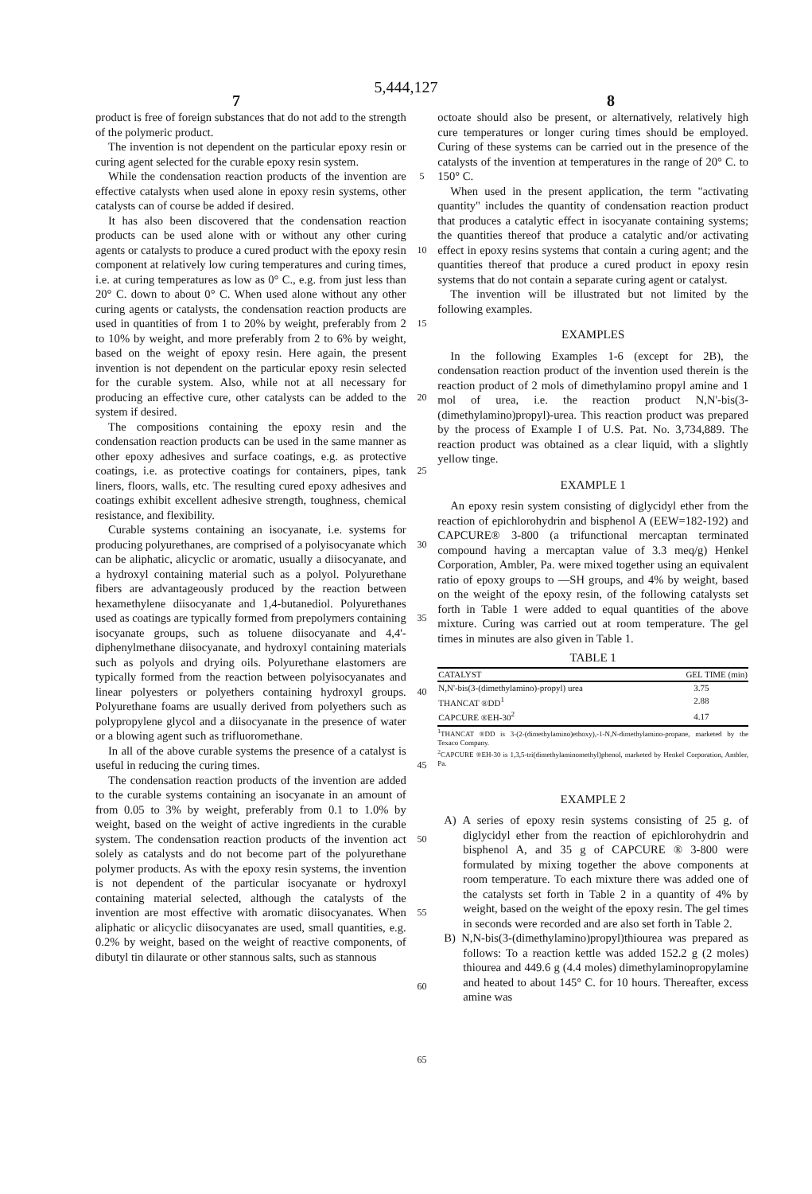5,444,127
7 8
product is free of foreign substances that do not add to the strength of the polymeric product.
The invention is not dependent on the particular epoxy resin or curing agent selected for the curable epoxy resin system.
While the condensation reaction products of the invention are effective catalysts when used alone in epoxy resin systems, other catalysts can of course be added if desired.
It has also been discovered that the condensation reaction products can be used alone with or without any other curing agents or catalysts to produce a cured product with the epoxy resin component at relatively low curing temperatures and curing times, i.e. at curing temperatures as low as 0° C., e.g. from just less than 20° C. down to about 0° C. When used alone without any other curing agents or catalysts, the condensation reaction products are used in quantities of from 1 to 20% by weight, preferably from 2 to 10% by weight, and more preferably from 2 to 6% by weight, based on the weight of epoxy resin. Here again, the present invention is not dependent on the particular epoxy resin selected for the curable system. Also, while not at all necessary for producing an effective cure, other catalysts can be added to the system if desired.
The compositions containing the epoxy resin and the condensation reaction products can be used in the same manner as other epoxy adhesives and surface coatings, e.g. as protective coatings, i.e. as protective coatings for containers, pipes, tank liners, floors, walls, etc. The resulting cured epoxy adhesives and coatings exhibit excellent adhesive strength, toughness, chemical resistance, and flexibility.
Curable systems containing an isocyanate, i.e. systems for producing polyurethanes, are comprised of a polyisocyanate which can be aliphatic, alicyclic or aromatic, usually a diisocyanate, and a hydroxyl containing material such as a polyol. Polyurethane fibers are advantageously produced by the reaction between hexamethylene diisocyanate and 1,4-butanediol. Polyurethanes used as coatings are typically formed from prepolymers containing isocyanate groups, such as toluene diisocyanate and 4,4'-diphenylmethane diisocyanate, and hydroxyl containing materials such as polyols and drying oils. Polyurethane elastomers are typically formed from the reaction between polyisocyanates and linear polyesters or polyethers containing hydroxyl groups. Polyurethane foams are usually derived from polyethers such as polypropylene glycol and a diisocyanate in the presence of water or a blowing agent such as trifluoromethane.
In all of the above curable systems the presence of a catalyst is useful in reducing the curing times.
The condensation reaction products of the invention are added to the curable systems containing an isocyanate in an amount of from 0.05 to 3% by weight, preferably from 0.1 to 1.0% by weight, based on the weight of active ingredients in the curable system. The condensation reaction products of the invention act solely as catalysts and do not become part of the polyurethane polymer products. As with the epoxy resin systems, the invention is not dependent of the particular isocyanate or hydroxyl containing material selected, although the catalysts of the invention are most effective with aromatic diisocyanates. When aliphatic or alicyclic diisocyanates are used, small quantities, e.g. 0.2% by weight, based on the weight of reactive components, of dibutyl tin dilaurate or other stannous salts, such as stannous
5
10
15
20
25
30
35
40
45
50
55
60
65
octoate should also be present, or alternatively, relatively high cure temperatures or longer curing times should be employed. Curing of these systems can be carried out in the presence of the catalysts of the invention at temperatures in the range of 20° C. to 150° C.
When used in the present application, the term "activating quantity" includes the quantity of condensation reaction product that produces a catalytic effect in isocyanate containing systems; the quantities thereof that produce a catalytic and/or activating effect in epoxy resins systems that contain a curing agent; and the quantities thereof that produce a cured product in epoxy resin systems that do not contain a separate curing agent or catalyst.
The invention will be illustrated but not limited by the following examples.
EXAMPLES
In the following Examples 1-6 (except for 2B), the condensation reaction product of the invention used therein is the reaction product of 2 mols of dimethylamino propyl amine and 1 mol of urea, i.e. the reaction product N,N'-bis(3-(dimethylamino)propyl)-urea. This reaction product was prepared by the process of Example I of U.S. Pat. No. 3,734,889. The reaction product was obtained as a clear liquid, with a slightly yellow tinge.
EXAMPLE 1
An epoxy resin system consisting of diglycidyl ether from the reaction of epichlorohydrin and bisphenol A (EEW=182-192) and CAPCURE® 3-800 (a trifunctional mercaptan terminated compound having a mercaptan value of 3.3 meq/g) Henkel Corporation, Ambler, Pa. were mixed together using an equivalent ratio of epoxy groups to —SH groups, and 4% by weight, based on the weight of the epoxy resin, of the following catalysts set forth in Table 1 were added to equal quantities of the above mixture. Curing was carried out at room temperature. The gel times in minutes are also given in Table 1.
TABLE 1
| CATALYST | GEL TIME (min) |
| --- | --- |
| N,N'-bis(3-(dimethylamino)-propyl) urea | 3.75 |
| THANCAT ®DD<sup>1</sup> | 2.88 |
| CAPCURE ®EH-30<sup>2</sup> | 4.17 |
<sup>1</sup> THANCAT ®DD is 3-(2-(dimethylamino)ethoxy),-1-N,N-dimethylamino-propane, marketed by the Texaco Company.
<sup>2</sup> CAPCURE ®EH-30 is 1,3,5-tri(dimethylaminomethyl)phenol, marketed by Henkel Corporation, Ambler, Pa.
EXAMPLE 2
A) A series of epoxy resin systems consisting of 25 g. of diglycidyl ether from the reaction of epichlorohydrin and bisphenol A, and 35 g of CAPCURE ® 3-800 were formulated by mixing together the above components at room temperature. To each mixture there was added one of the catalysts set forth in Table 2 in a quantity of 4% by weight, based on the weight of the epoxy resin. The gel times in seconds were recorded and are also set forth in Table 2.
B) N,N-bis(3-(dimethylamino)propyl)thiourea was prepared as follows: To a reaction kettle was added 152.2 g (2 moles) thiourea and 449.6 g (4.4 moles) dimethylaminopropylamine and heated to about 145° C. for 10 hours. Thereafter, excess amine was